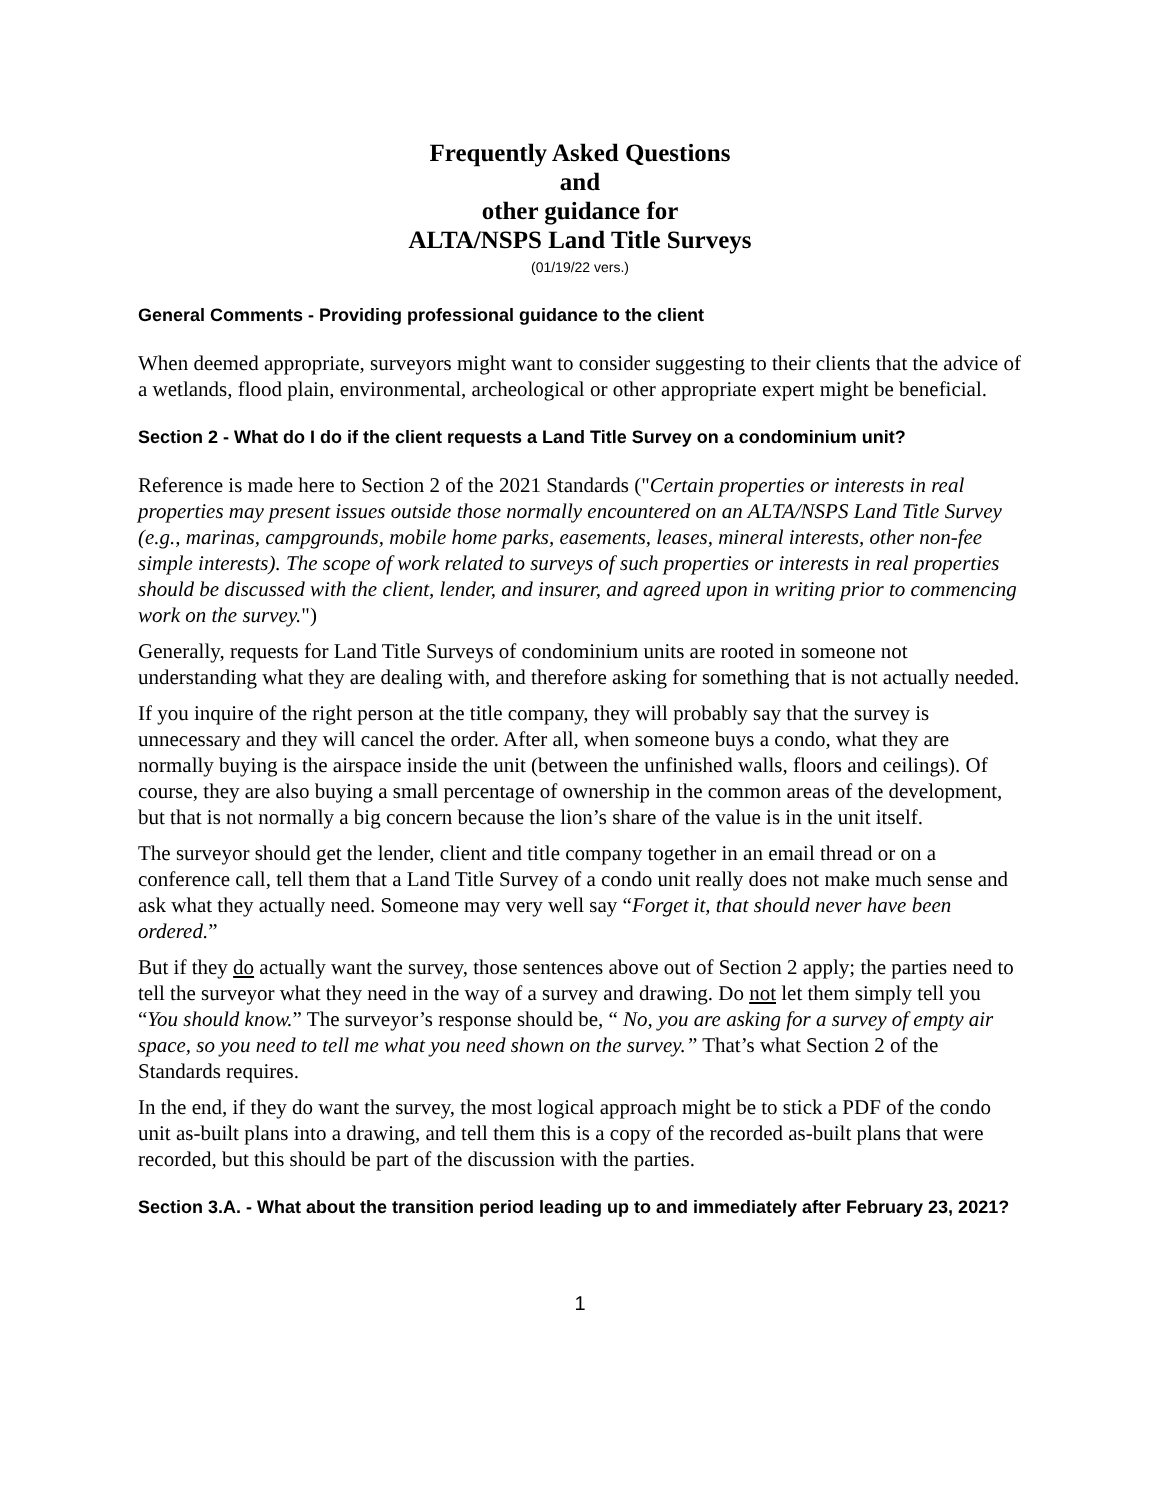Frequently Asked Questions
and
other guidance for
ALTA/NSPS Land Title Surveys
(01/19/22 vers.)
General Comments - Providing professional guidance to the client
When deemed appropriate, surveyors might want to consider suggesting to their clients that the advice of a wetlands, flood plain, environmental, archeological or other appropriate expert might be beneficial.
Section 2 - What do I do if the client requests a Land Title Survey on a condominium unit?
Reference is made here to Section 2 of the 2021 Standards ("Certain properties or interests in real properties may present issues outside those normally encountered on an ALTA/NSPS Land Title Survey (e.g., marinas, campgrounds, mobile home parks, easements, leases, mineral interests, other non-fee simple interests). The scope of work related to surveys of such properties or interests in real properties should be discussed with the client, lender, and insurer, and agreed upon in writing prior to commencing work on the survey.")
Generally, requests for Land Title Surveys of condominium units are rooted in someone not understanding what they are dealing with, and therefore asking for something that is not actually needed.
If you inquire of the right person at the title company, they will probably say that the survey is unnecessary and they will cancel the order. After all, when someone buys a condo, what they are normally buying is the airspace inside the unit (between the unfinished walls, floors and ceilings). Of course, they are also buying a small percentage of ownership in the common areas of the development, but that is not normally a big concern because the lion’s share of the value is in the unit itself.
The surveyor should get the lender, client and title company together in an email thread or on a conference call, tell them that a Land Title Survey of a condo unit really does not make much sense and ask what they actually need. Someone may very well say “Forget it, that should never have been ordered.”
But if they do actually want the survey, those sentences above out of Section 2 apply; the parties need to tell the surveyor what they need in the way of a survey and drawing. Do not let them simply tell you “You should know.” The surveyor’s response should be, “ No, you are asking for a survey of empty air space, so you need to tell me what you need shown on the survey.” That’s what Section 2 of the Standards requires.
In the end, if they do want the survey, the most logical approach might be to stick a PDF of the condo unit as-built plans into a drawing, and tell them this is a copy of the recorded as-built plans that were recorded, but this should be part of the discussion with the parties.
Section 3.A. - What about the transition period leading up to and immediately after February 23, 2021?
1